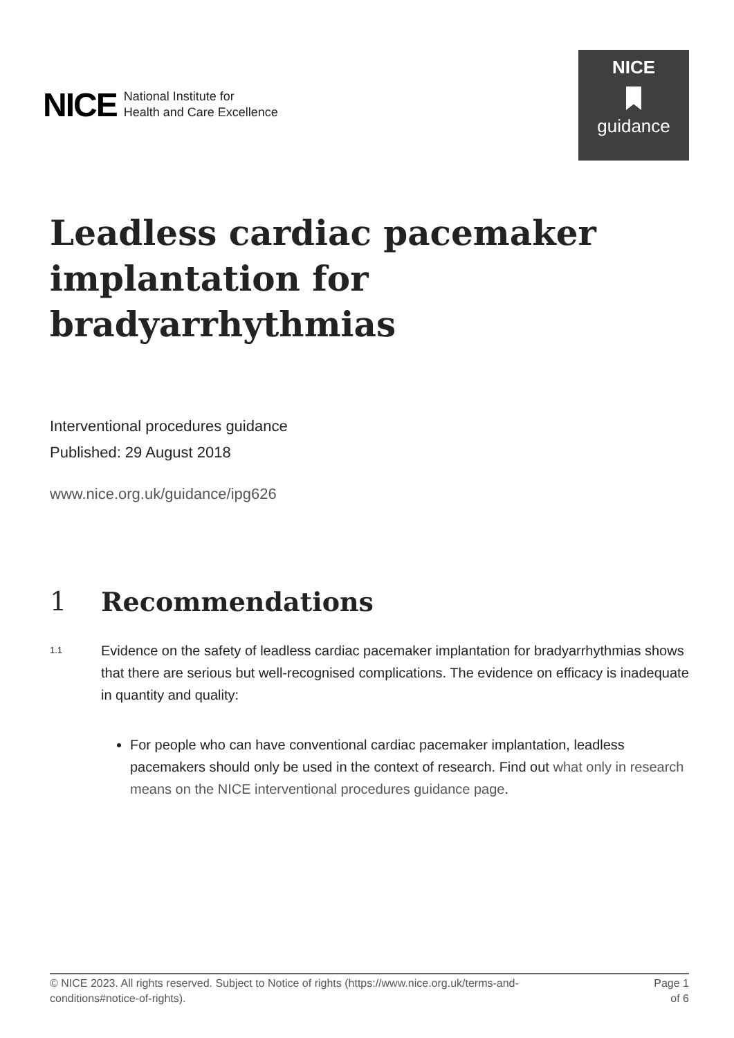NICE National Institute for
Health and Care Excellence
NICE
guidance
Leadless cardiac pacemaker implantation for bradyarrhythmias
Interventional procedures guidance
Published: 29 August 2018
www.nice.org.uk/guidance/ipg626
1 Recommendations
1.1
Evidence on the safety of leadless cardiac pacemaker implantation for bradyarrhythmias shows that there are serious but well-recognised complications. The evidence on efficacy is inadequate in quantity and quality:
For people who can have conventional cardiac pacemaker implantation, leadless pacemakers should only be used in the context of research. Find out what only in research means on the NICE interventional procedures guidance page.
© NICE 2023. All rights reserved. Subject to Notice of rights (https://www.nice.org.uk/terms-and-
conditions#notice-of-rights).
Page 1
of 6